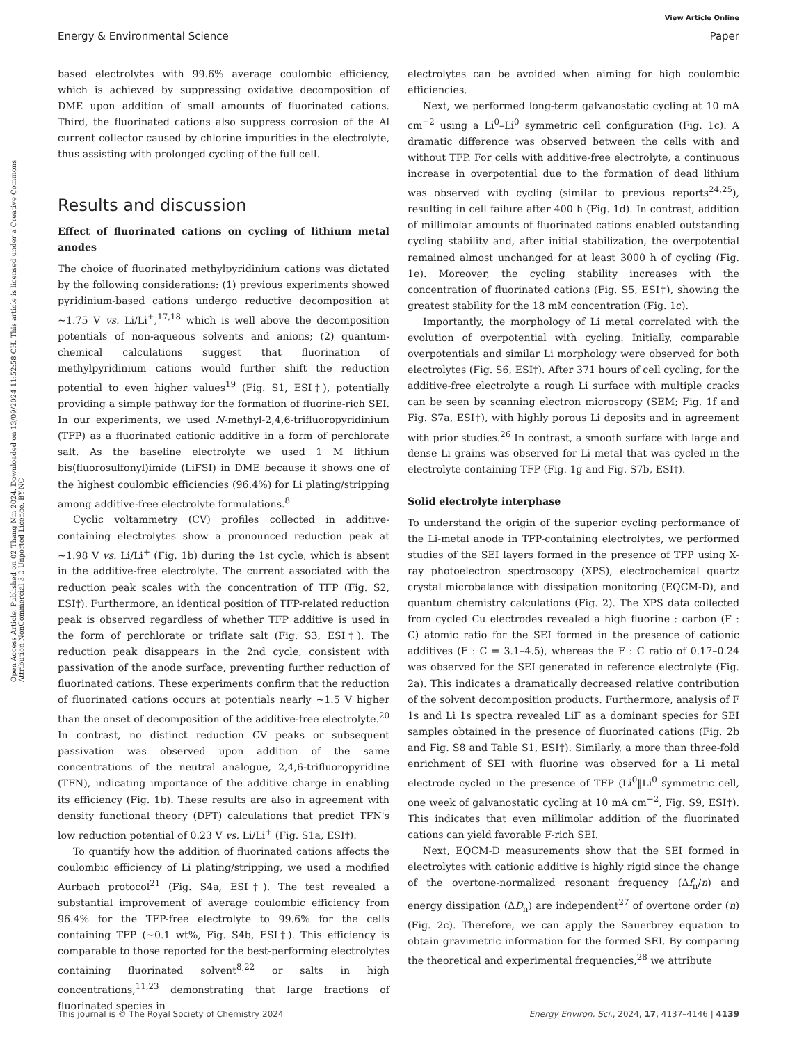View Article Online
Energy & Environmental Science Paper
Open Access Article. Published on 02 Thang Nm 2024. Downloaded on 13/09/2024 11:52:58 CH. This article is licensed under a Creative Commons Attribution-NonCommercial 3.0 Unported Licence. BY-NC
based electrolytes with 99.6% average coulombic efficiency, which is achieved by suppressing oxidative decomposition of DME upon addition of small amounts of fluorinated cations. Third, the fluorinated cations also suppress corrosion of the Al current collector caused by chlorine impurities in the electrolyte, thus assisting with prolonged cycling of the full cell.
Results and discussion
Effect of fluorinated cations on cycling of lithium metal anodes
The choice of fluorinated methylpyridinium cations was dictated by the following considerations: (1) previous experiments showed pyridinium-based cations undergo reductive decomposition at ∼1.75 V vs. Li/Li<sup>+</sup>,<sup>17,18</sup> which is well above the decomposition potentials of non-aqueous solvents and anions; (2) quantum-chemical calculations suggest that fluorination of methylpyridinium cations would further shift the reduction potential to even higher values<sup>19</sup> (Fig. S1, ESI†), potentially providing a simple pathway for the formation of fluorine-rich SEI. In our experiments, we used N-methyl-2,4,6-trifluoropyridinium (TFP) as a fluorinated cationic additive in a form of perchlorate salt. As the baseline electrolyte we used 1 M lithium bis(fluorosulfonyl)imide (LiFSI) in DME because it shows one of the highest coulombic efficiencies (96.4%) for Li plating/stripping among additive-free electrolyte formulations.<sup>8</sup>
Cyclic voltammetry (CV) profiles collected in additive-containing electrolytes show a pronounced reduction peak at ∼1.98 V vs. Li/Li<sup>+</sup> (Fig. 1b) during the 1st cycle, which is absent in the additive-free electrolyte. The current associated with the reduction peak scales with the concentration of TFP (Fig. S2, ESI†). Furthermore, an identical position of TFP-related reduction peak is observed regardless of whether TFP additive is used in the form of perchlorate or triflate salt (Fig. S3, ESI†). The reduction peak disappears in the 2nd cycle, consistent with passivation of the anode surface, preventing further reduction of fluorinated cations. These experiments confirm that the reduction of fluorinated cations occurs at potentials nearly ∼1.5 V higher than the onset of decomposition of the additive-free electrolyte.<sup>20</sup> In contrast, no distinct reduction CV peaks or subsequent passivation was observed upon addition of the same concentrations of the neutral analogue, 2,4,6-trifluoropyridine (TFN), indicating importance of the additive charge in enabling its efficiency (Fig. 1b). These results are also in agreement with density functional theory (DFT) calculations that predict TFN's low reduction potential of 0.23 V vs. Li/Li<sup>+</sup> (Fig. S1a, ESI†).
To quantify how the addition of fluorinated cations affects the coulombic efficiency of Li plating/stripping, we used a modified Aurbach protocol<sup>21</sup> (Fig. S4a, ESI†). The test revealed a substantial improvement of average coulombic efficiency from 96.4% for the TFP-free electrolyte to 99.6% for the cells containing TFP (∼0.1 wt%, Fig. S4b, ESI†). This efficiency is comparable to those reported for the best-performing electrolytes containing fluorinated solvent<sup>8,22</sup> or salts in high concentrations,<sup>11,23</sup> demonstrating that large fractions of fluorinated species in
electrolytes can be avoided when aiming for high coulombic efficiencies.
Next, we performed long-term galvanostatic cycling at 10 mA cm<sup>−2</sup> using a Li<sup>0</sup>–Li<sup>0</sup> symmetric cell configuration (Fig. 1c). A dramatic difference was observed between the cells with and without TFP. For cells with additive-free electrolyte, a continuous increase in overpotential due to the formation of dead lithium was observed with cycling (similar to previous reports<sup>24,25</sup>), resulting in cell failure after 400 h (Fig. 1d). In contrast, addition of millimolar amounts of fluorinated cations enabled outstanding cycling stability and, after initial stabilization, the overpotential remained almost unchanged for at least 3000 h of cycling (Fig. 1e). Moreover, the cycling stability increases with the concentration of fluorinated cations (Fig. S5, ESI†), showing the greatest stability for the 18 mM concentration (Fig. 1c).
Importantly, the morphology of Li metal correlated with the evolution of overpotential with cycling. Initially, comparable overpotentials and similar Li morphology were observed for both electrolytes (Fig. S6, ESI†). After 371 hours of cell cycling, for the additive-free electrolyte a rough Li surface with multiple cracks can be seen by scanning electron microscopy (SEM; Fig. 1f and Fig. S7a, ESI†), with highly porous Li deposits and in agreement with prior studies.<sup>26</sup> In contrast, a smooth surface with large and dense Li grains was observed for Li metal that was cycled in the electrolyte containing TFP (Fig. 1g and Fig. S7b, ESI†).
Solid electrolyte interphase
To understand the origin of the superior cycling performance of the Li-metal anode in TFP-containing electrolytes, we performed studies of the SEI layers formed in the presence of TFP using X-ray photoelectron spectroscopy (XPS), electrochemical quartz crystal microbalance with dissipation monitoring (EQCM-D), and quantum chemistry calculations (Fig. 2). The XPS data collected from cycled Cu electrodes revealed a high fluorine : carbon (F : C) atomic ratio for the SEI formed in the presence of cationic additives (F : C = 3.1–4.5), whereas the F : C ratio of 0.17–0.24 was observed for the SEI generated in reference electrolyte (Fig. 2a). This indicates a dramatically decreased relative contribution of the solvent decomposition products. Furthermore, analysis of F 1s and Li 1s spectra revealed LiF as a dominant species for SEI samples obtained in the presence of fluorinated cations (Fig. 2b and Fig. S8 and Table S1, ESI†). Similarly, a more than three-fold enrichment of SEI with fluorine was observed for a Li metal electrode cycled in the presence of TFP (Li<sup>0</sup>‖Li<sup>0</sup> symmetric cell, one week of galvanostatic cycling at 10 mA cm<sup>−2</sup>, Fig. S9, ESI†). This indicates that even millimolar addition of the fluorinated cations can yield favorable F-rich SEI.
Next, EQCM-D measurements show that the SEI formed in electrolytes with cationic additive is highly rigid since the change of the overtone-normalized resonant frequency (Δf<sub>n</sub>/n) and energy dissipation (ΔD<sub>n</sub>) are independent<sup>27</sup> of overtone order (n) (Fig. 2c). Therefore, we can apply the Sauerbrey equation to obtain gravimetric information for the formed SEI. By comparing the theoretical and experimental frequencies,<sup>28</sup> we attribute
This journal is © The Royal Society of Chemistry 2024 Energy Environ. Sci., 2024, 17, 4137–4146 | 4139